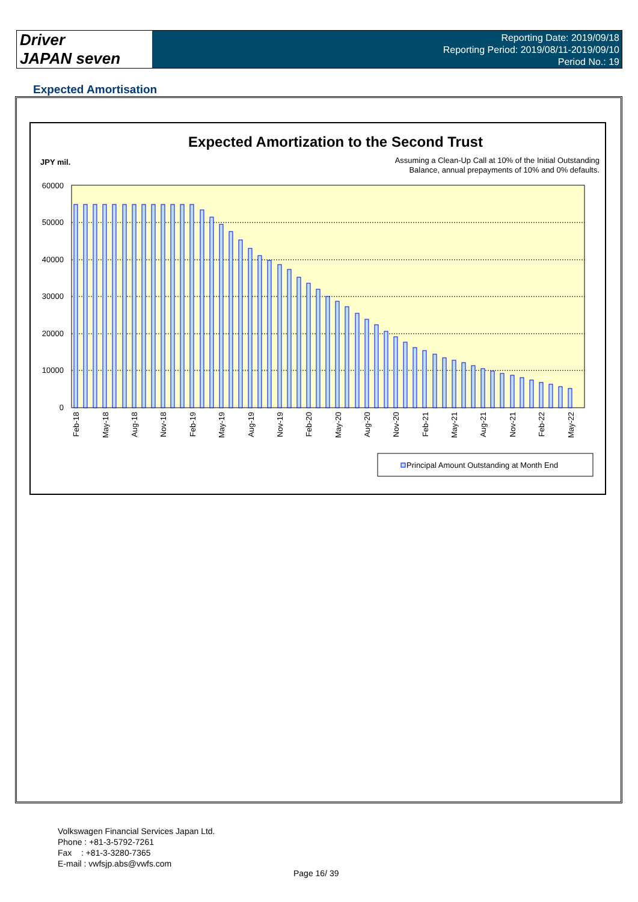Driver
JAPAN seven
Reporting Date: 2019/09/18
Reporting Period: 2019/08/11-2019/09/10
Period No.: 19
Expected Amortisation
Expected Amortization to the Second Trust
JPY mil.
Assuming a Clean-Up Call at 10% of the Initial Outstanding
Balance, annual prepayments of 10% and 0% defaults.
60000
50000
40000
30000
20000
10000
0
Feb-18
May-18
Aug-18
Nov-18
Feb-19
May-19
Aug-19
Nov-19
Feb-20
May-20
Aug-20
Nov-20
Feb-21
May-21
Aug-21
Nov-21
Feb-22
May-22
Principal Amount Outstanding at Month End
Volkswagen Financial Services Japan Ltd.
Phone : +81-3-5792-7261
Fax : +81-3-3280-7365
E-mail : vwfsjp.abs@vwfs.com
Page 16/ 39